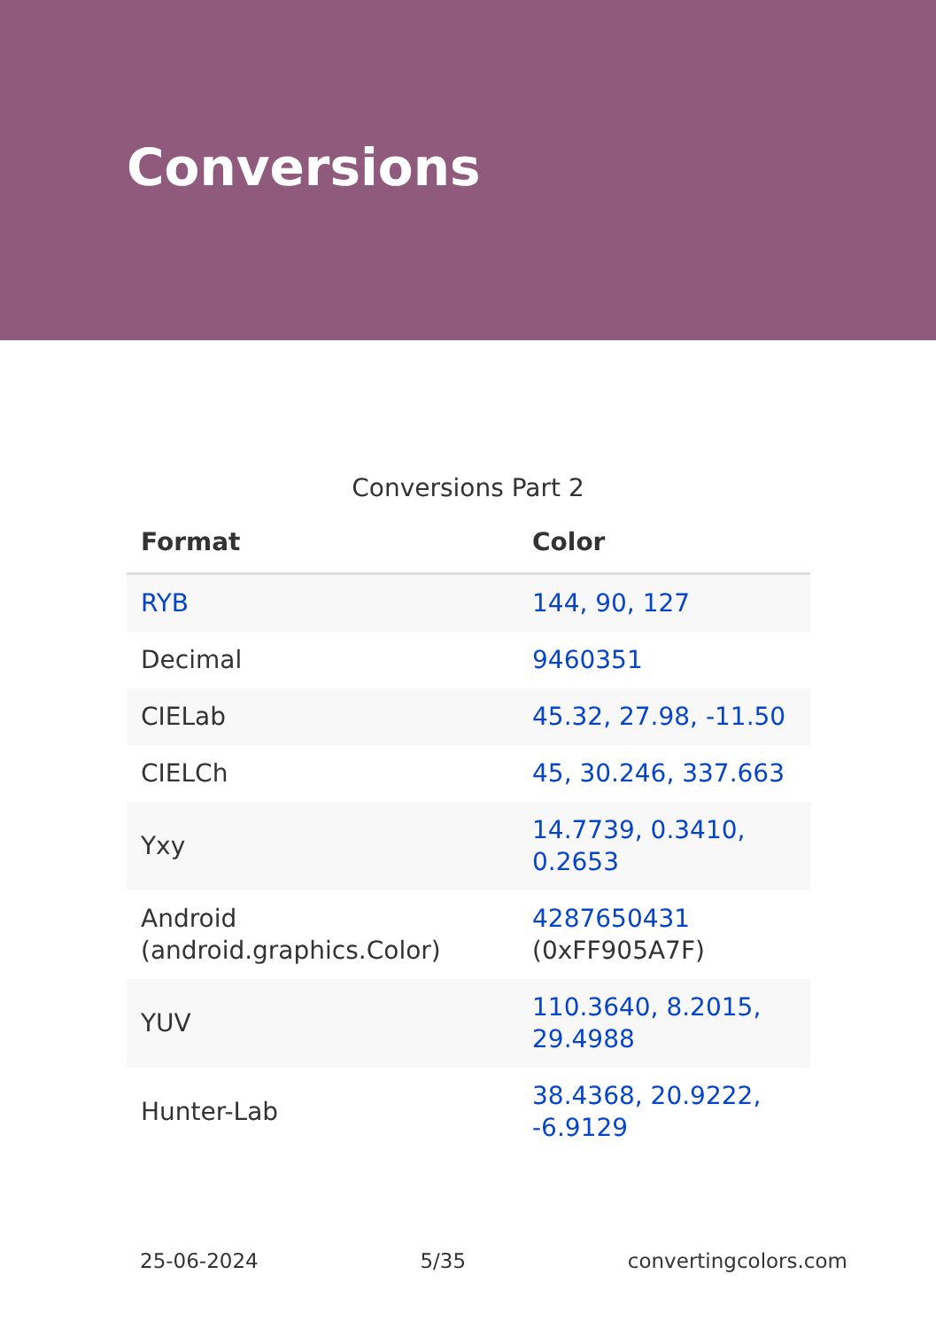Conversions
Conversions Part 2
| Format | Color |
| --- | --- |
| RYB | 144, 90, 127 |
| Decimal | 9460351 |
| CIELab | 45.32, 27.98, -11.50 |
| CIELCh | 45, 30.246, 337.663 |
| Yxy | 14.7739, 0.3410, 0.2653 |
| Android (android.graphics.Color) | 4287650431 (0xFF905A7F) |
| YUV | 110.3640, 8.2015, 29.4988 |
| Hunter-Lab | 38.4368, 20.9222, -6.9129 |
25-06-2024 5/35 convertingcolors.com